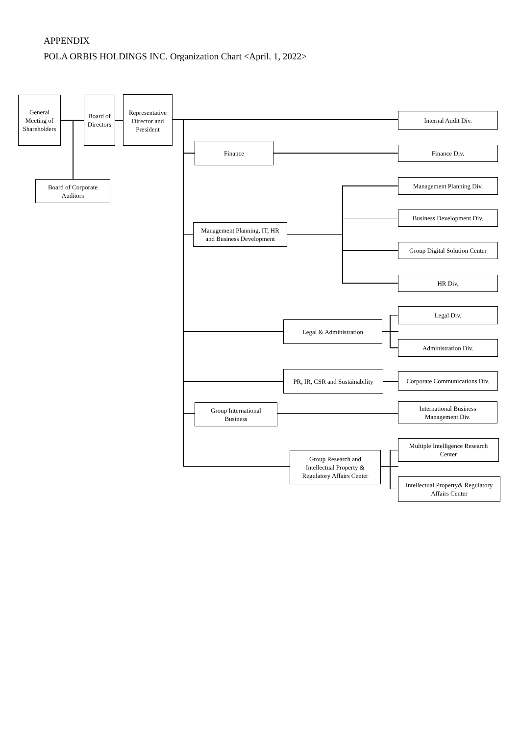APPENDIX
POLA ORBIS HOLDINGS INC. Organization Chart <April. 1, 2022>
General
Meeting of
Shareholders
Board of
Directors
Representative
Director and
President
Board of Corporate
Auditors
Finance
Management Planning, IT, HR
and Business Development
Legal & Administration
PR, IR, CSR and Sustainability
Group International
Business
Group Research and
Intellectual Property &
Regulatory Affairs Center
Internal Audit Div.
Finance Div.
Management Planning Div.
Business Development Div.
Group Digital Solution Center
HR Div.
Legal Div.
Administration Div.
Corporate Communications Div.
International Business
Management Div.
Multiple Intelligence Research
Center
Intellectual Property& Regulatory
Affairs Center